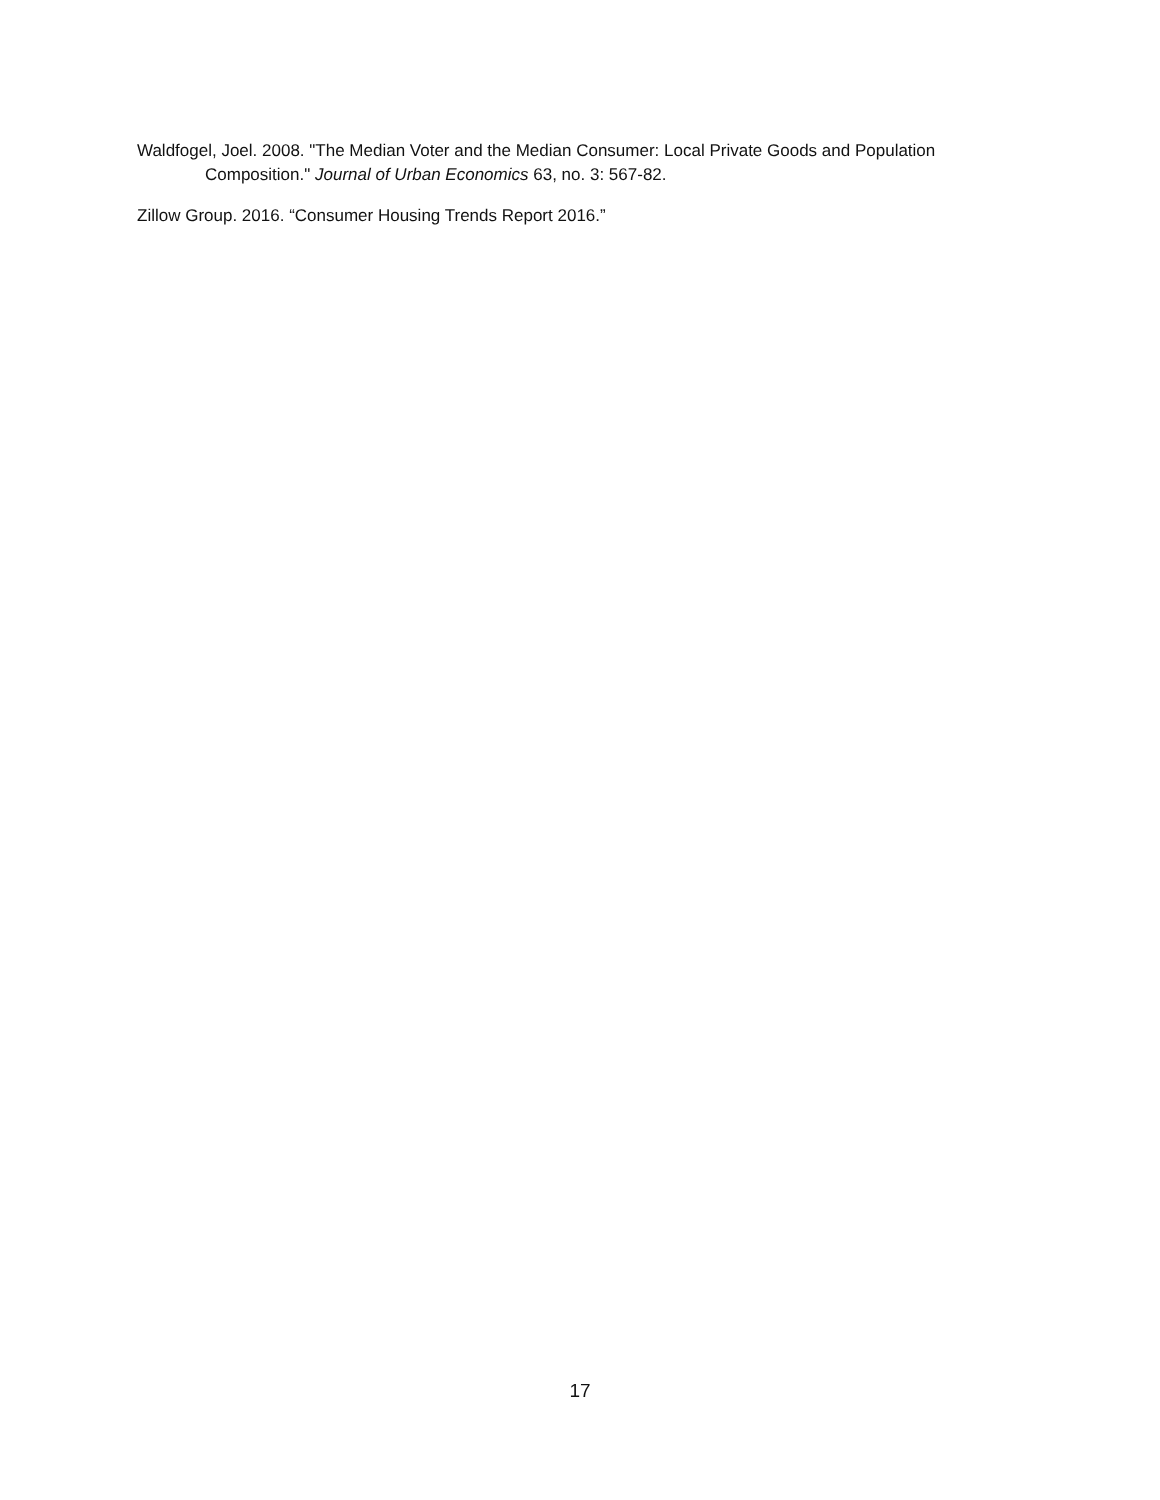Waldfogel, Joel. 2008. "The Median Voter and the Median Consumer: Local Private Goods and Population Composition." Journal of Urban Economics 63, no. 3: 567-82.
Zillow Group. 2016. “Consumer Housing Trends Report 2016.”
17